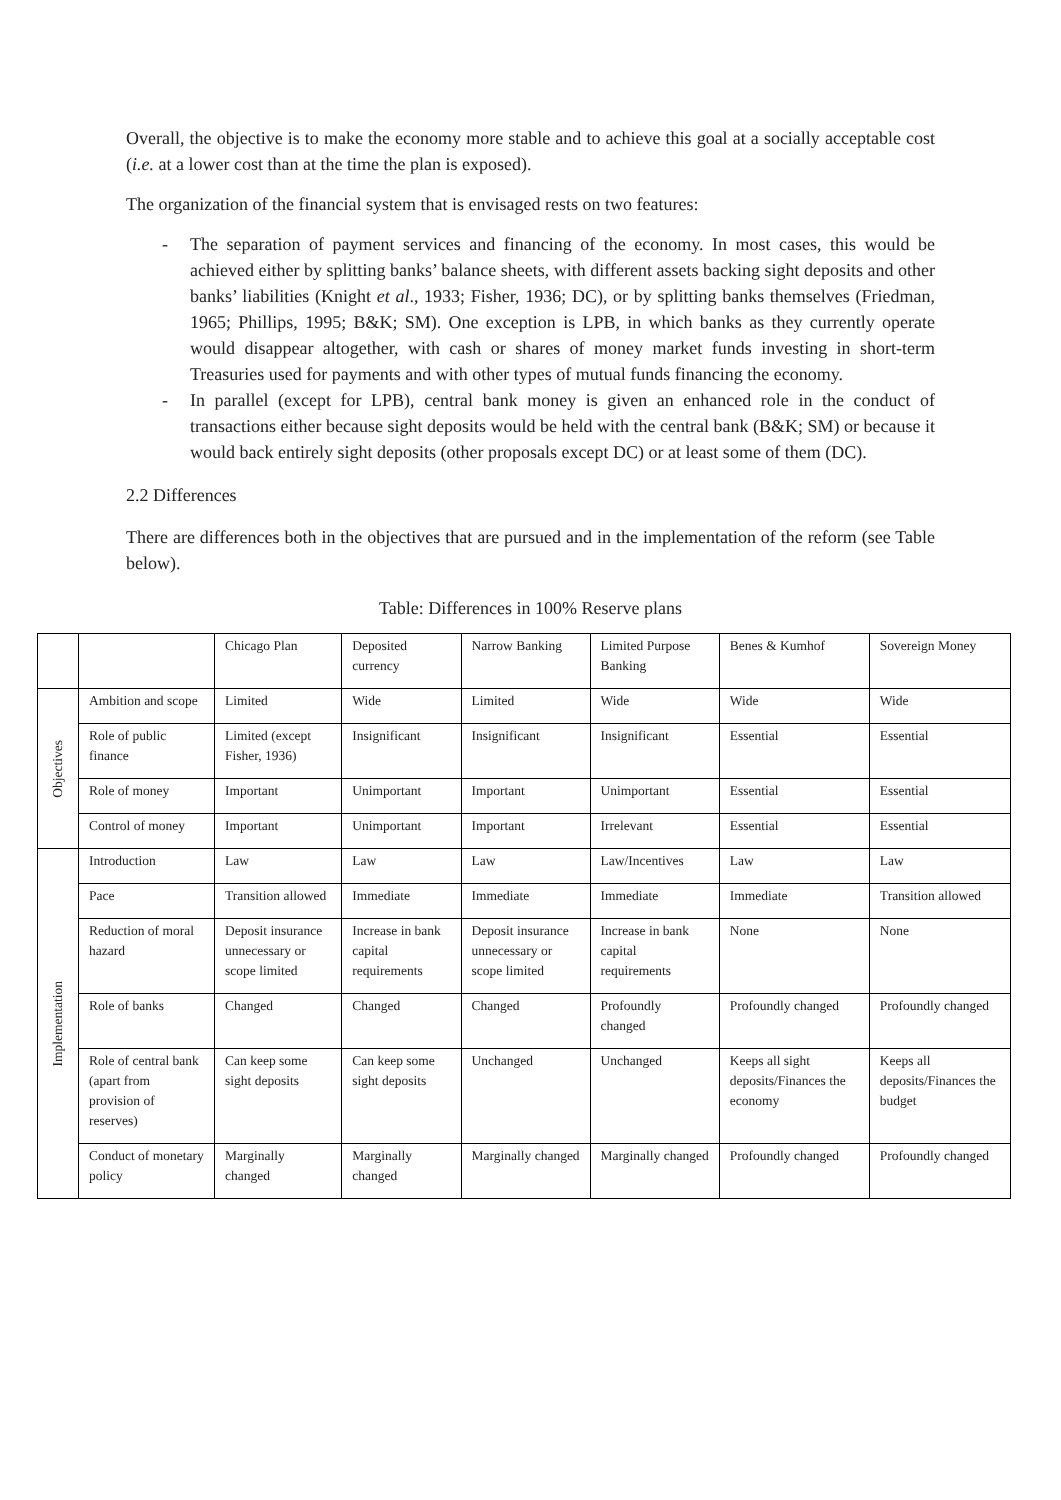Overall, the objective is to make the economy more stable and to achieve this goal at a socially acceptable cost (i.e. at a lower cost than at the time the plan is exposed).
The organization of the financial system that is envisaged rests on two features:
- The separation of payment services and financing of the economy. In most cases, this would be achieved either by splitting banks’ balance sheets, with different assets backing sight deposits and other banks’ liabilities (Knight et al., 1933; Fisher, 1936; DC), or by splitting banks themselves (Friedman, 1965; Phillips, 1995; B&K; SM). One exception is LPB, in which banks as they currently operate would disappear altogether, with cash or shares of money market funds investing in short-term Treasuries used for payments and with other types of mutual funds financing the economy.
- In parallel (except for LPB), central bank money is given an enhanced role in the conduct of transactions either because sight deposits would be held with the central bank (B&K; SM) or because it would back entirely sight deposits (other proposals except DC) or at least some of them (DC).
2.2 Differences
There are differences both in the objectives that are pursued and in the implementation of the reform (see Table below).
Table: Differences in 100% Reserve plans
| | | Chicago Plan | Deposited currency | Narrow Banking | Limited Purpose Banking | Benes & Kumhof | Sovereign Money |
| Objectives | Ambition and scope | Limited | Wide | Limited | Wide | Wide | Wide |
| | Role of public finance | Limited (except Fisher, 1936) | Insignificant | Insignificant | Insignificant | Essential | Essential |
| | Role of money | Important | Unimportant | Important | Unimportant | Essential | Essential |
| | Control of money | Important | Unimportant | Important | Irrelevant | Essential | Essential |
| Implementation | Introduction | Law | Law | Law | Law/Incentives | Law | Law |
| | Pace | Transition allowed | Immediate | Immediate | Immediate | Immediate | Transition allowed |
| | Reduction of moral hazard | Deposit insurance unnecessary or scope limited | Increase in bank capital requirements | Deposit insurance unnecessary or scope limited | Increase in bank capital requirements | None | None |
| | Role of banks | Changed | Changed | Changed | Profoundly changed | Profoundly changed | Profoundly changed |
| | Role of central bank (apart from provision of reserves) | Can keep some sight deposits | Can keep some sight deposits | Unchanged | Unchanged | Keeps all sight deposits/Finances the economy | Keeps all deposits/Finances the budget |
| | Conduct of monetary policy | Marginally changed | Marginally changed | Marginally changed | Marginally changed | Profoundly changed | Profoundly changed |